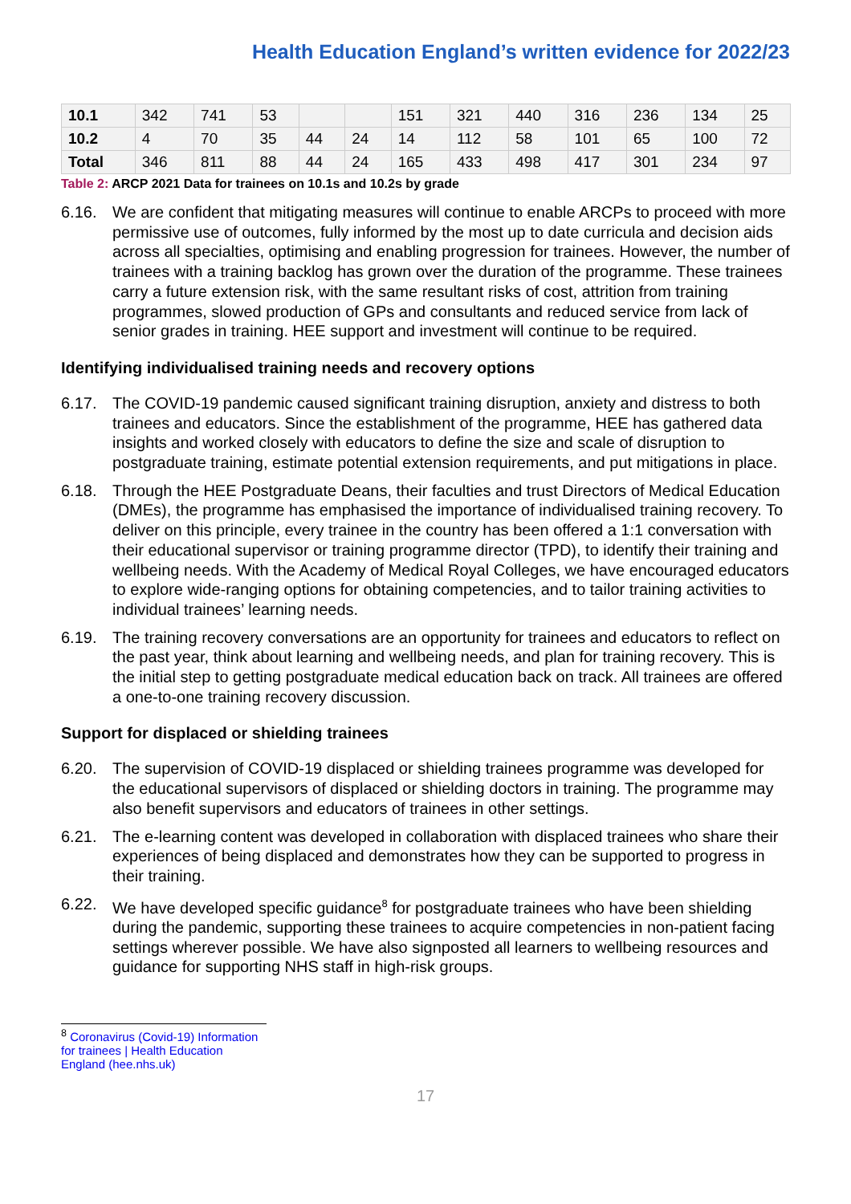Health Education England’s written evidence for 2022/23
| 10.1 | 342 | 741 | 53 | | | 151 | 321 | 440 | 316 | 236 | 134 | 25 |
| 10.2 | 4 | 70 | 35 | 44 | 24 | 14 | 112 | 58 | 101 | 65 | 100 | 72 |
| Total | 346 | 811 | 88 | 44 | 24 | 165 | 433 | 498 | 417 | 301 | 234 | 97 |
Table 2: ARCP 2021 Data for trainees on 10.1s and 10.2s by grade
6.16. We are confident that mitigating measures will continue to enable ARCPs to proceed with more permissive use of outcomes, fully informed by the most up to date curricula and decision aids across all specialties, optimising and enabling progression for trainees. However, the number of trainees with a training backlog has grown over the duration of the programme. These trainees carry a future extension risk, with the same resultant risks of cost, attrition from training programmes, slowed production of GPs and consultants and reduced service from lack of senior grades in training. HEE support and investment will continue to be required.
Identifying individualised training needs and recovery options
6.17. The COVID-19 pandemic caused significant training disruption, anxiety and distress to both trainees and educators. Since the establishment of the programme, HEE has gathered data insights and worked closely with educators to define the size and scale of disruption to postgraduate training, estimate potential extension requirements, and put mitigations in place.
6.18. Through the HEE Postgraduate Deans, their faculties and trust Directors of Medical Education (DMEs), the programme has emphasised the importance of individualised training recovery. To deliver on this principle, every trainee in the country has been offered a 1:1 conversation with their educational supervisor or training programme director (TPD), to identify their training and wellbeing needs. With the Academy of Medical Royal Colleges, we have encouraged educators to explore wide-ranging options for obtaining competencies, and to tailor training activities to individual trainees’ learning needs.
6.19. The training recovery conversations are an opportunity for trainees and educators to reflect on the past year, think about learning and wellbeing needs, and plan for training recovery. This is the initial step to getting postgraduate medical education back on track. All trainees are offered a one-to-one training recovery discussion.
Support for displaced or shielding trainees
6.20. The supervision of COVID-19 displaced or shielding trainees programme was developed for the educational supervisors of displaced or shielding doctors in training. The programme may also benefit supervisors and educators of trainees in other settings.
6.21. The e-learning content was developed in collaboration with displaced trainees who share their experiences of being displaced and demonstrates how they can be supported to progress in their training.
6.22. We have developed specific guidance<sup>8</sup> for postgraduate trainees who have been shielding during the pandemic, supporting these trainees to acquire competencies in non-patient facing settings wherever possible. We have also signposted all learners to wellbeing resources and guidance for supporting NHS staff in high-risk groups.
<sup>8</sup> Coronavirus (Covid-19) Information for trainees | Health Education England (hee.nhs.uk)
17